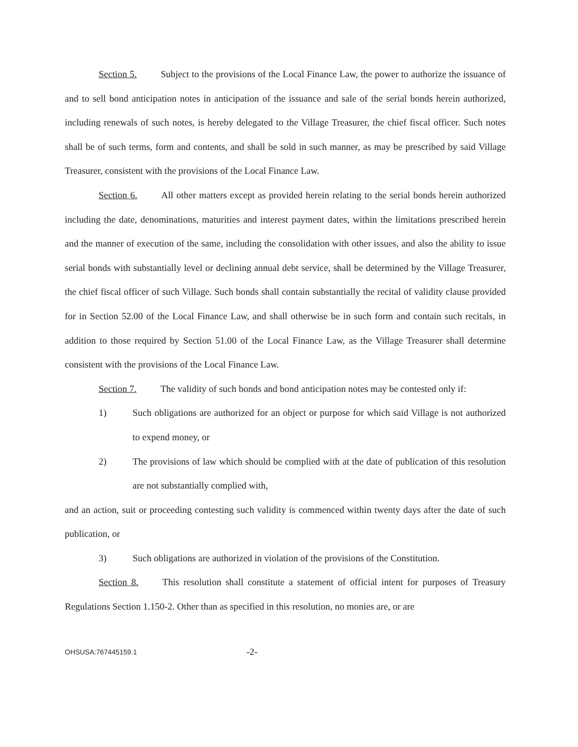Section 5. Subject to the provisions of the Local Finance Law, the power to authorize the issuance of and to sell bond anticipation notes in anticipation of the issuance and sale of the serial bonds herein authorized, including renewals of such notes, is hereby delegated to the Village Treasurer, the chief fiscal officer. Such notes shall be of such terms, form and contents, and shall be sold in such manner, as may be prescribed by said Village Treasurer, consistent with the provisions of the Local Finance Law.
Section 6. All other matters except as provided herein relating to the serial bonds herein authorized including the date, denominations, maturities and interest payment dates, within the limitations prescribed herein and the manner of execution of the same, including the consolidation with other issues, and also the ability to issue serial bonds with substantially level or declining annual debt service, shall be determined by the Village Treasurer, the chief fiscal officer of such Village. Such bonds shall contain substantially the recital of validity clause provided for in Section 52.00 of the Local Finance Law, and shall otherwise be in such form and contain such recitals, in addition to those required by Section 51.00 of the Local Finance Law, as the Village Treasurer shall determine consistent with the provisions of the Local Finance Law.
Section 7. The validity of such bonds and bond anticipation notes may be contested only if:
1) Such obligations are authorized for an object or purpose for which said Village is not authorized to expend money, or
2) The provisions of law which should be complied with at the date of publication of this resolution are not substantially complied with,
and an action, suit or proceeding contesting such validity is commenced within twenty days after the date of such publication, or
3) Such obligations are authorized in violation of the provisions of the Constitution.
Section 8. This resolution shall constitute a statement of official intent for purposes of Treasury Regulations Section 1.150-2. Other than as specified in this resolution, no monies are, or are
OHSUSA:767445159.1 -2-